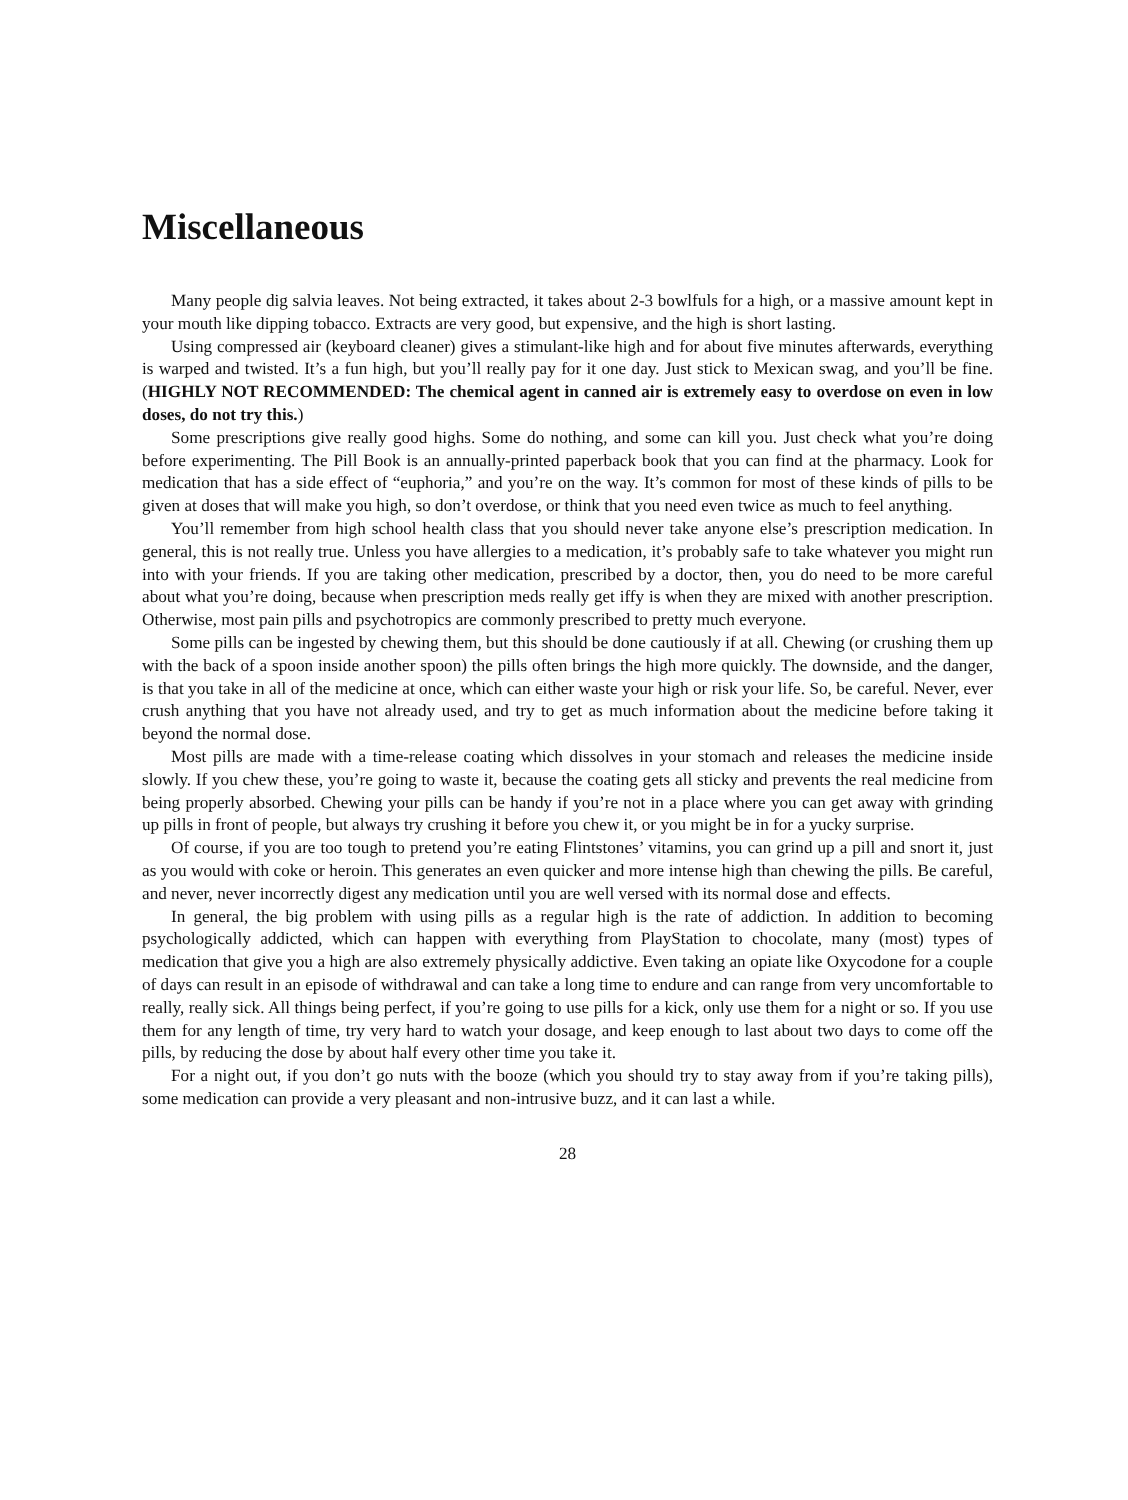Miscellaneous
Many people dig salvia leaves. Not being extracted, it takes about 2-3 bowlfuls for a high, or a massive amount kept in your mouth like dipping tobacco. Extracts are very good, but expensive, and the high is short lasting.
Using compressed air (keyboard cleaner) gives a stimulant-like high and for about five minutes afterwards, everything is warped and twisted. It’s a fun high, but you’ll really pay for it one day. Just stick to Mexican swag, and you’ll be fine. (HIGHLY NOT RECOMMENDED: The chemical agent in canned air is extremely easy to overdose on even in low doses, do not try this.)
Some prescriptions give really good highs. Some do nothing, and some can kill you. Just check what you’re doing before experimenting. The Pill Book is an annually-printed paperback book that you can find at the pharmacy. Look for medication that has a side effect of “euphoria,” and you’re on the way. It’s common for most of these kinds of pills to be given at doses that will make you high, so don’t overdose, or think that you need even twice as much to feel anything.
You’ll remember from high school health class that you should never take anyone else’s prescription medication. In general, this is not really true. Unless you have allergies to a medication, it’s probably safe to take whatever you might run into with your friends. If you are taking other medication, prescribed by a doctor, then, you do need to be more careful about what you’re doing, because when prescription meds really get iffy is when they are mixed with another prescription. Otherwise, most pain pills and psychotropics are commonly prescribed to pretty much everyone.
Some pills can be ingested by chewing them, but this should be done cautiously if at all. Chewing (or crushing them up with the back of a spoon inside another spoon) the pills often brings the high more quickly. The downside, and the danger, is that you take in all of the medicine at once, which can either waste your high or risk your life. So, be careful. Never, ever crush anything that you have not already used, and try to get as much information about the medicine before taking it beyond the normal dose.
Most pills are made with a time-release coating which dissolves in your stomach and releases the medicine inside slowly. If you chew these, you’re going to waste it, because the coating gets all sticky and prevents the real medicine from being properly absorbed. Chewing your pills can be handy if you’re not in a place where you can get away with grinding up pills in front of people, but always try crushing it before you chew it, or you might be in for a yucky surprise.
Of course, if you are too tough to pretend you’re eating Flintstones’ vitamins, you can grind up a pill and snort it, just as you would with coke or heroin. This generates an even quicker and more intense high than chewing the pills. Be careful, and never, never incorrectly digest any medication until you are well versed with its normal dose and effects.
In general, the big problem with using pills as a regular high is the rate of addiction. In addition to becoming psychologically addicted, which can happen with everything from PlayStation to chocolate, many (most) types of medication that give you a high are also extremely physically addictive. Even taking an opiate like Oxycodone for a couple of days can result in an episode of withdrawal and can take a long time to endure and can range from very uncomfortable to really, really sick. All things being perfect, if you’re going to use pills for a kick, only use them for a night or so. If you use them for any length of time, try very hard to watch your dosage, and keep enough to last about two days to come off the pills, by reducing the dose by about half every other time you take it.
For a night out, if you don’t go nuts with the booze (which you should try to stay away from if you’re taking pills), some medication can provide a very pleasant and non-intrusive buzz, and it can last a while.
28